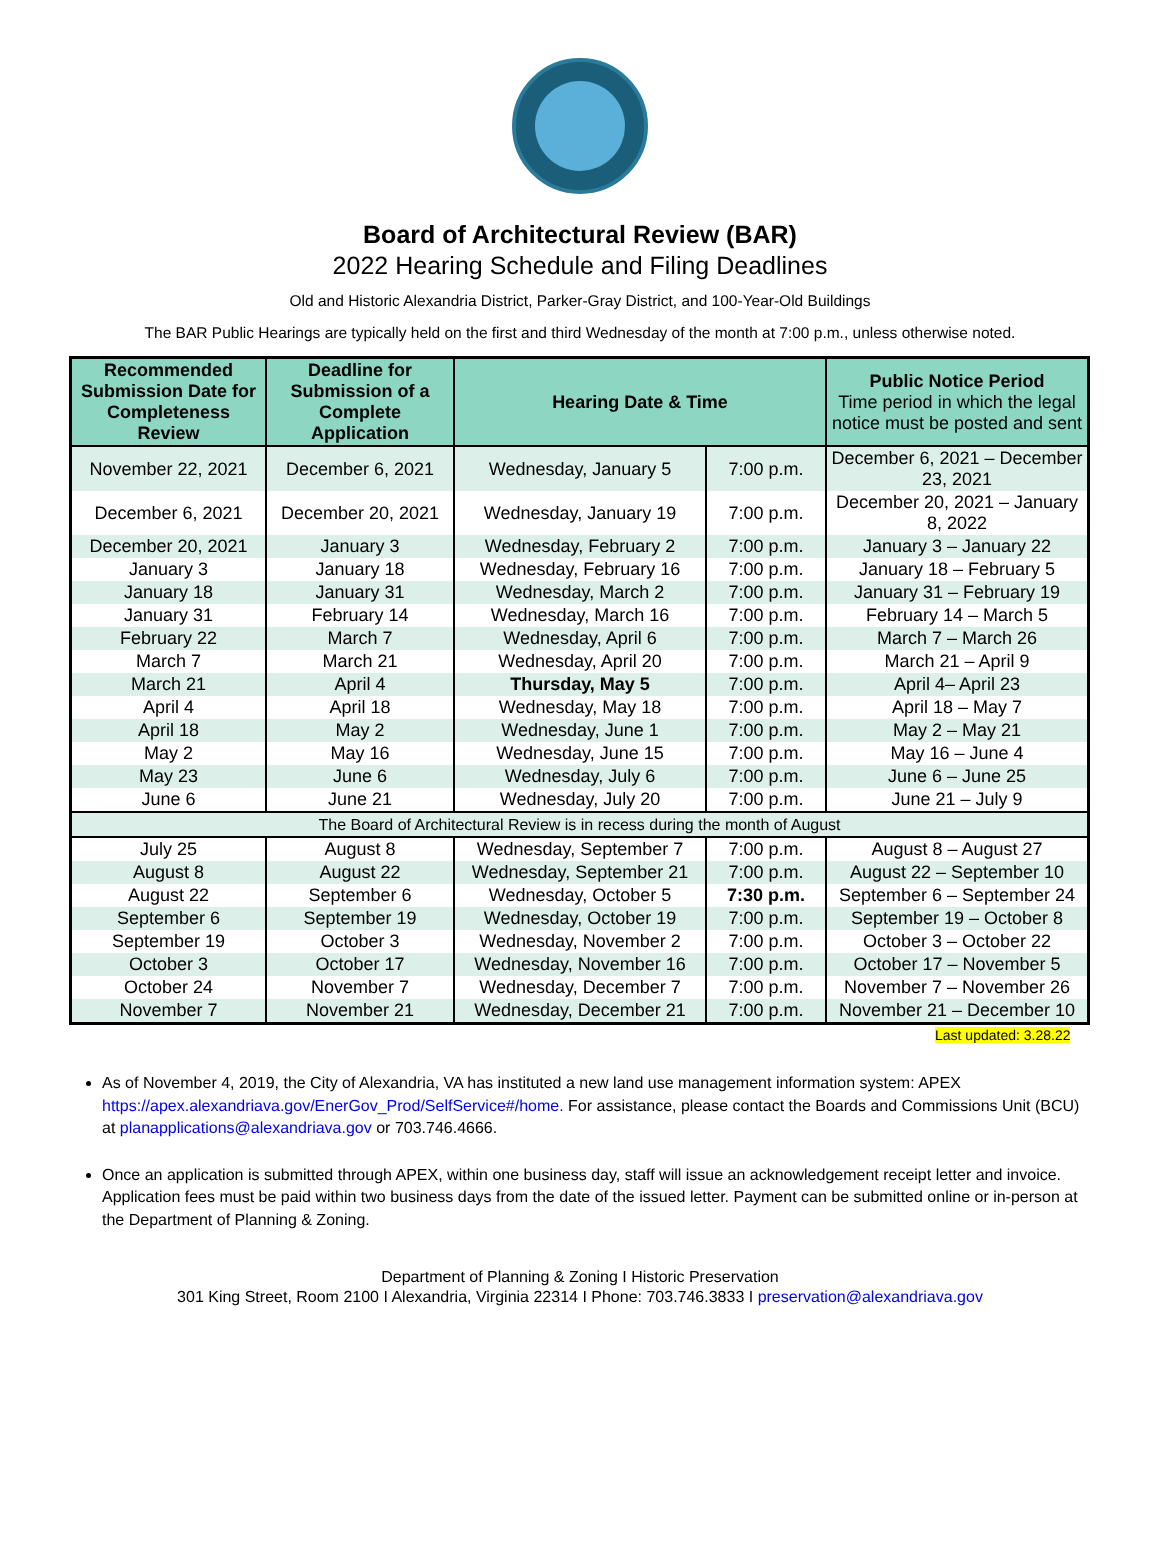Board of Architectural Review (BAR)
2022 Hearing Schedule and Filing Deadlines
Old and Historic Alexandria District, Parker-Gray District, and 100-Year-Old Buildings
The BAR Public Hearings are typically held on the first and third Wednesday of the month at 7:00 p.m., unless otherwise noted.
| Recommended Submission Date for Completeness Review | Deadline for Submission of a Complete Application | Hearing Date & Time | | Public Notice Period Time period in which the legal notice must be posted and sent |
| --- | --- | --- | --- | --- |
| November 22, 2021 | December 6, 2021 | Wednesday, January 5 | 7:00 p.m. | December 6, 2021 – December 23, 2021 |
| December 6, 2021 | December 20, 2021 | Wednesday, January 19 | 7:00 p.m. | December 20, 2021 – January 8, 2022 |
| December 20, 2021 | January 3 | Wednesday, February 2 | 7:00 p.m. | January 3 – January 22 |
| January 3 | January 18 | Wednesday, February 16 | 7:00 p.m. | January 18 – February 5 |
| January 18 | January 31 | Wednesday, March 2 | 7:00 p.m. | January 31 – February 19 |
| January 31 | February 14 | Wednesday, March 16 | 7:00 p.m. | February 14 – March 5 |
| February 22 | March 7 | Wednesday, April 6 | 7:00 p.m. | March 7 – March 26 |
| March 7 | March 21 | Wednesday, April 20 | 7:00 p.m. | March 21 – April 9 |
| March 21 | April 4 | Thursday, May 5 | 7:00 p.m. | April 4– April 23 |
| April 4 | April 18 | Wednesday, May 18 | 7:00 p.m. | April 18 – May 7 |
| April 18 | May 2 | Wednesday, June 1 | 7:00 p.m. | May 2 – May 21 |
| May 2 | May 16 | Wednesday, June 15 | 7:00 p.m. | May 16 – June 4 |
| May 23 | June 6 | Wednesday, July 6 | 7:00 p.m. | June 6 – June 25 |
| June 6 | June 21 | Wednesday, July 20 | 7:00 p.m. | June 21 – July 9 |
| The Board of Architectural Review is in recess during the month of August | | | | |
| July 25 | August 8 | Wednesday, September 7 | 7:00 p.m. | August 8 – August 27 |
| August 8 | August 22 | Wednesday, September 21 | 7:00 p.m. | August 22 – September 10 |
| August 22 | September 6 | Wednesday, October 5 | 7:30 p.m. | September 6 – September 24 |
| September 6 | September 19 | Wednesday, October 19 | 7:00 p.m. | September 19 – October 8 |
| September 19 | October 3 | Wednesday, November 2 | 7:00 p.m. | October 3 – October 22 |
| October 3 | October 17 | Wednesday, November 16 | 7:00 p.m. | October 17 – November 5 |
| October 24 | November 7 | Wednesday, December 7 | 7:00 p.m. | November 7 – November 26 |
| November 7 | November 21 | Wednesday, December 21 | 7:00 p.m. | November 21 – December 10 |
Last updated: 3.28.22
As of November 4, 2019, the City of Alexandria, VA has instituted a new land use management information system: APEX https://apex.alexandriava.gov/EnerGov_Prod/SelfService#/home. For assistance, please contact the Boards and Commissions Unit (BCU) at planapplications@alexandriava.gov or 703.746.4666.
Once an application is submitted through APEX, within one business day, staff will issue an acknowledgement receipt letter and invoice. Application fees must be paid within two business days from the date of the issued letter. Payment can be submitted online or in-person at the Department of Planning & Zoning.
Department of Planning & Zoning I Historic Preservation
301 King Street, Room 2100 I Alexandria, Virginia 22314 I Phone: 703.746.3833 I preservation@alexandriava.gov